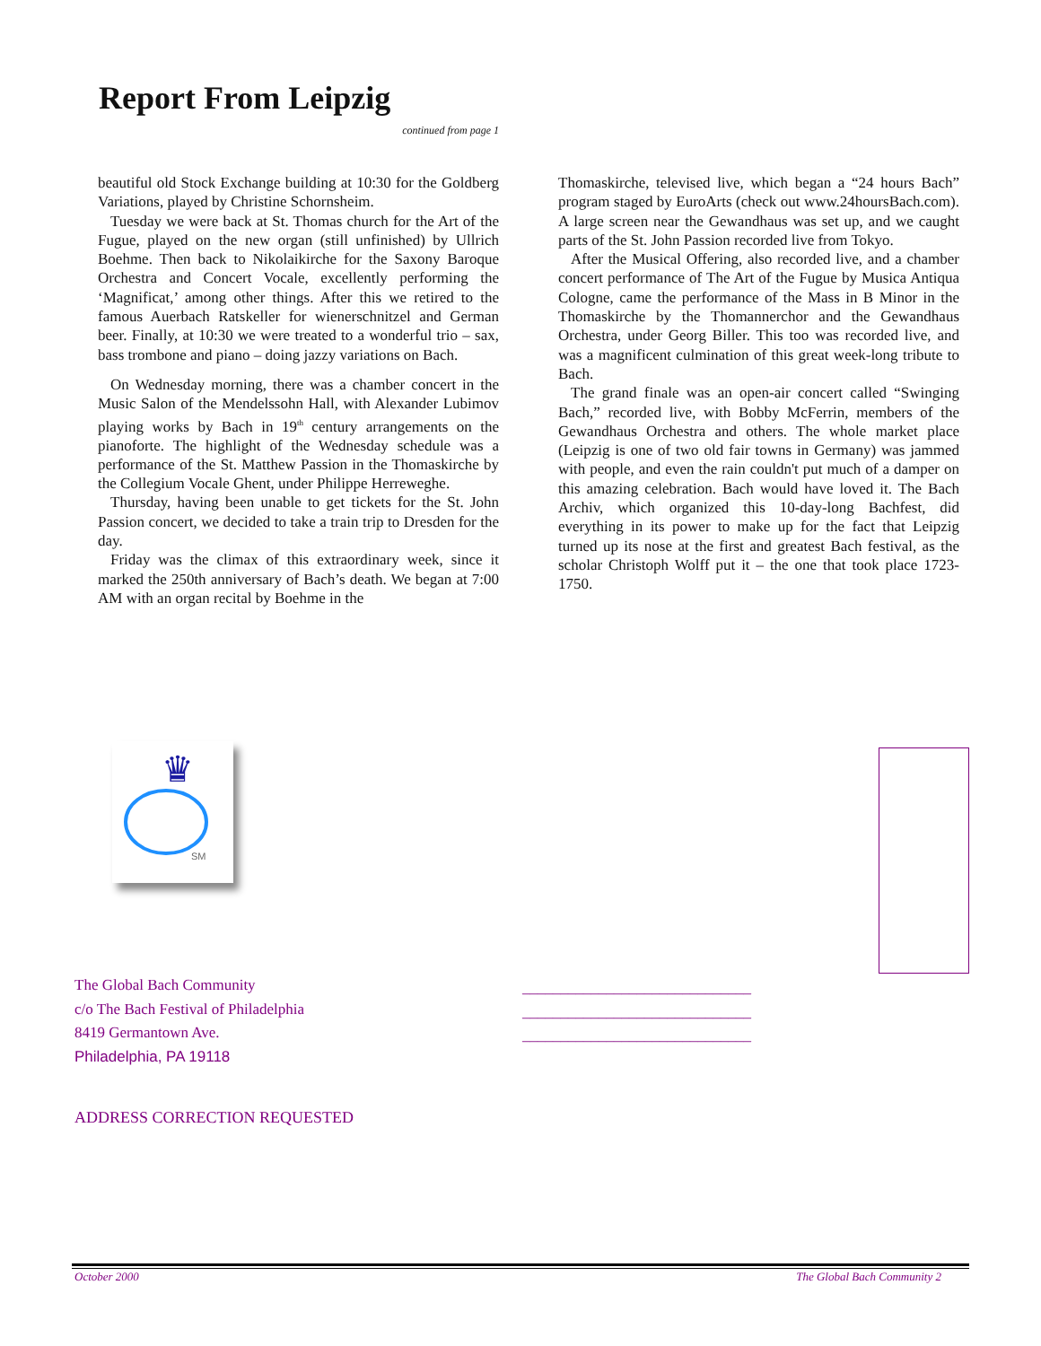Report From Leipzig
continued from page 1
beautiful old Stock Exchange building at 10:30 for the Goldberg Variations, played by Christine Schornsheim.
Tuesday we were back at St. Thomas church for the Art of the Fugue, played on the new organ (still unfinished) by Ullrich Boehme. Then back to Nikolaikirche for the Saxony Baroque Orchestra and Concert Vocale, excellently performing the ‘Magnificat,’ among other things. After this we retired to the famous Auerbach Ratskeller for wienerschnitzel and German beer. Finally, at 10:30 we were treated to a wonderful trio – sax, bass trombone and piano – doing jazzy variations on Bach.
On Wednesday morning, there was a chamber concert in the Music Salon of the Mendelssohn Hall, with Alexander Lubimov playing works by Bach in 19<sup>th</sup> century arrangements on the pianoforte. The highlight of the Wednesday schedule was a performance of the St. Matthew Passion in the Thomaskirche by the Collegium Vocale Ghent, under Philippe Herreweghe.
Thursday, having been unable to get tickets for the St. John Passion concert, we decided to take a train trip to Dresden for the day.
Friday was the climax of this extraordinary week, since it marked the 250th anniversary of Bach’s death. We began at 7:00 AM with an organ recital by Boehme in the
Thomaskirche, televised live, which began a “24 hours Bach” program staged by EuroArts (check out www.24hoursBach.com). A large screen near the Gewandhaus was set up, and we caught parts of the St. John Passion recorded live from Tokyo.
After the Musical Offering, also recorded live, and a chamber concert performance of The Art of the Fugue by Musica Antiqua Cologne, came the performance of the Mass in B Minor in the Thomaskirche by the Thomannerchor and the Gewandhaus Orchestra, under Georg Biller. This too was recorded live, and was a magnificent culmination of this great week-long tribute to Bach.
The grand finale was an open-air concert called “Swinging Bach,” recorded live, with Bobby McFerrin, members of the Gewandhaus Orchestra and others. The whole market place (Leipzig is one of two old fair towns in Germany) was jammed with people, and even the rain couldn't put much of a damper on this amazing celebration. Bach would have loved it. The Bach Archiv, which organized this 10-day-long Bachfest, did everything in its power to make up for the fact that Leipzig turned up its nose at the first and greatest Bach festival, as the scholar Christoph Wolff put it – the one that took place 1723-1750.
♛
SM
The Global Bach Community
c/o The Bach Festival of Philadelphia
8419 Germantown Ave.
Philadelphia, PA 19118
______________________________
______________________________
______________________________
ADDRESS CORRECTION REQUESTED
October 2000 The Global Bach Community 2